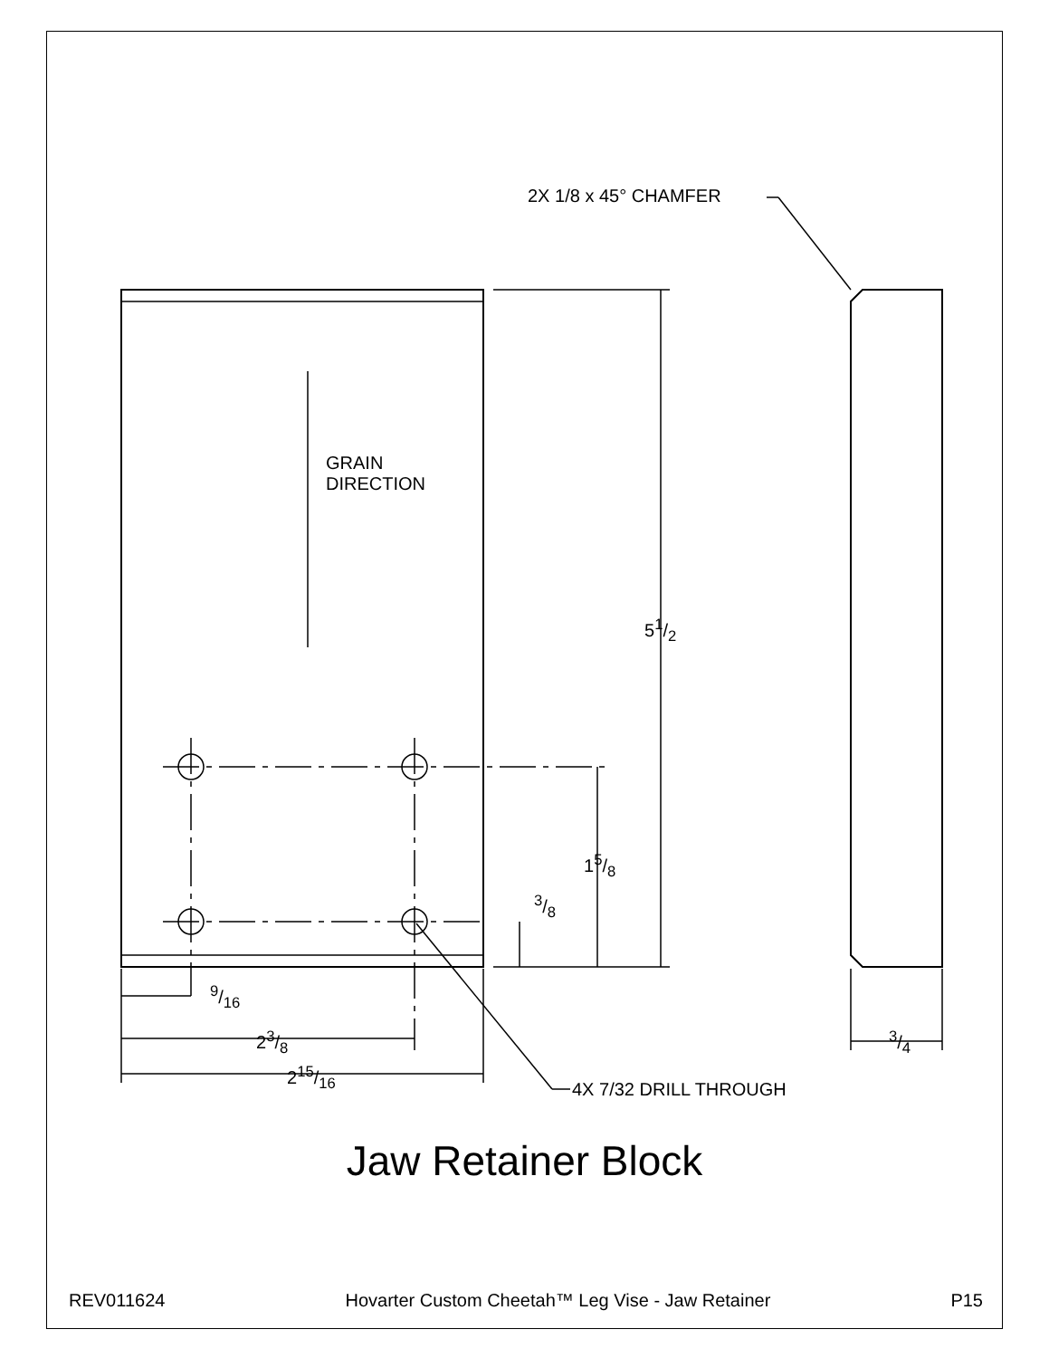GRAIN
DIRECTION
2X 1/8 x 45° CHAMFER
51/2
15/8
3/8
9/16
23/8
215/16
4X 7/32 DRILL THROUGH
3/4
Jaw Retainer Block
REV011624 Hovarter Custom Cheetah™ Leg Vise - Jaw Retainer P15